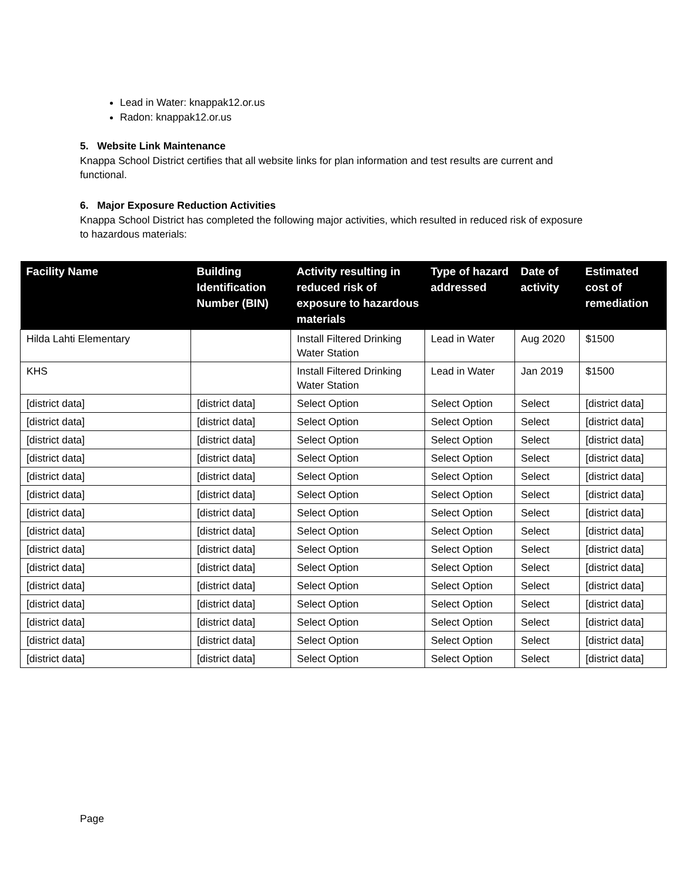Lead in Water: knappak12.or.us
Radon: knappak12.or.us
5. Website Link Maintenance
Knappa School District certifies that all website links for plan information and test results are current and functional.
6. Major Exposure Reduction Activities
Knappa School District has completed the following major activities, which resulted in reduced risk of exposure to hazardous materials:
| Facility Name | Building Identification Number (BIN) | Activity resulting in reduced risk of exposure to hazardous materials | Type of hazard addressed | Date of activity | Estimated cost of remediation |
| --- | --- | --- | --- | --- | --- |
| Hilda Lahti Elementary | | Install Filtered Drinking Water Station | Lead in Water | Aug 2020 | $1500 |
| KHS | | Install Filtered Drinking Water Station | Lead in Water | Jan 2019 | $1500 |
| [district data] | [district data] | Select Option | Select Option | Select | [district data] |
| [district data] | [district data] | Select Option | Select Option | Select | [district data] |
| [district data] | [district data] | Select Option | Select Option | Select | [district data] |
| [district data] | [district data] | Select Option | Select Option | Select | [district data] |
| [district data] | [district data] | Select Option | Select Option | Select | [district data] |
| [district data] | [district data] | Select Option | Select Option | Select | [district data] |
| [district data] | [district data] | Select Option | Select Option | Select | [district data] |
| [district data] | [district data] | Select Option | Select Option | Select | [district data] |
| [district data] | [district data] | Select Option | Select Option | Select | [district data] |
| [district data] | [district data] | Select Option | Select Option | Select | [district data] |
| [district data] | [district data] | Select Option | Select Option | Select | [district data] |
| [district data] | [district data] | Select Option | Select Option | Select | [district data] |
| [district data] | [district data] | Select Option | Select Option | Select | [district data] |
| [district data] | [district data] | Select Option | Select Option | Select | [district data] |
| [district data] | [district data] | Select Option | Select Option | Select | [district data] |
Page